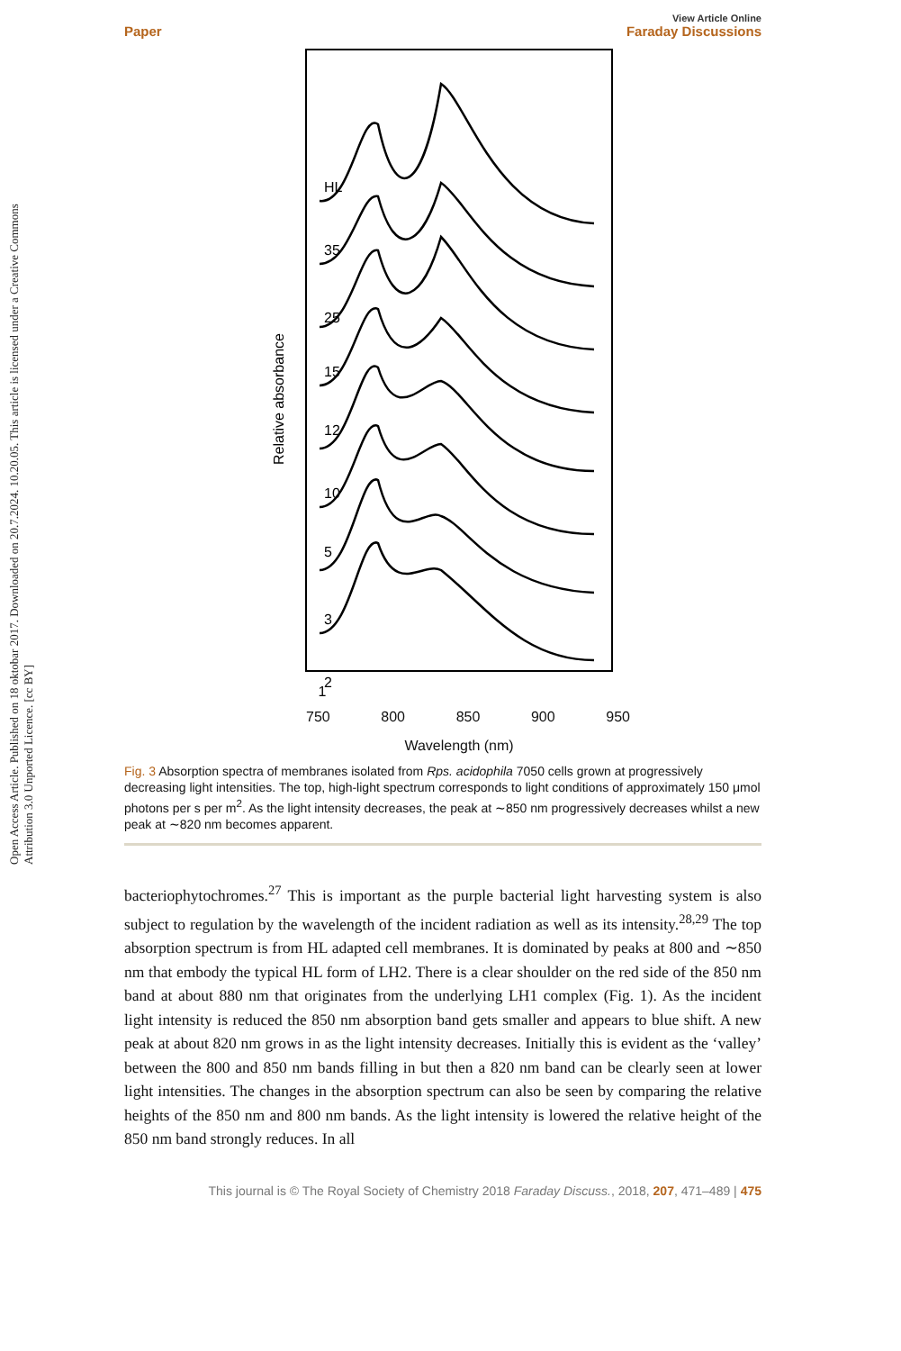Open Access Article. Published on 18 oktobar 2017. Downloaded on 20.7.2024. 10.20.05. This article is licensed under a Creative Commons Attribution 3.0 Unported Licence. [cc BY]
Paper View Article Online
Faraday Discussions
Relative absorbance
HL
35
25
15
12
10
5
3
2
1
1
750 800 850 900 950
Wavelength (nm)
Fig. 3 Absorption spectra of membranes isolated from Rps. acidophila 7050 cells grown at progressively decreasing light intensities. The top, high-light spectrum corresponds to light conditions of approximately 150 μmol photons per s per m<sup>2</sup>. As the light intensity decreases, the peak at ∼850 nm progressively decreases whilst a new peak at ∼820 nm becomes apparent.
bacteriophytochromes.<sup>27</sup> This is important as the purple bacterial light harvesting system is also subject to regulation by the wavelength of the incident radiation as well as its intensity.<sup>28,29</sup> The top absorption spectrum is from HL adapted cell membranes. It is dominated by peaks at 800 and ∼850 nm that embody the typical HL form of LH2. There is a clear shoulder on the red side of the 850 nm band at about 880 nm that originates from the underlying LH1 complex (Fig. 1). As the incident light intensity is reduced the 850 nm absorption band gets smaller and appears to blue shift. A new peak at about 820 nm grows in as the light intensity decreases. Initially this is evident as the ‘valley’ between the 800 and 850 nm bands filling in but then a 820 nm band can be clearly seen at lower light intensities. The changes in the absorption spectrum can also be seen by comparing the relative heights of the 850 nm and 800 nm bands. As the light intensity is lowered the relative height of the 850 nm band strongly reduces. In all
This journal is © The Royal Society of Chemistry 2018 Faraday Discuss., 2018, 207, 471–489 | 475